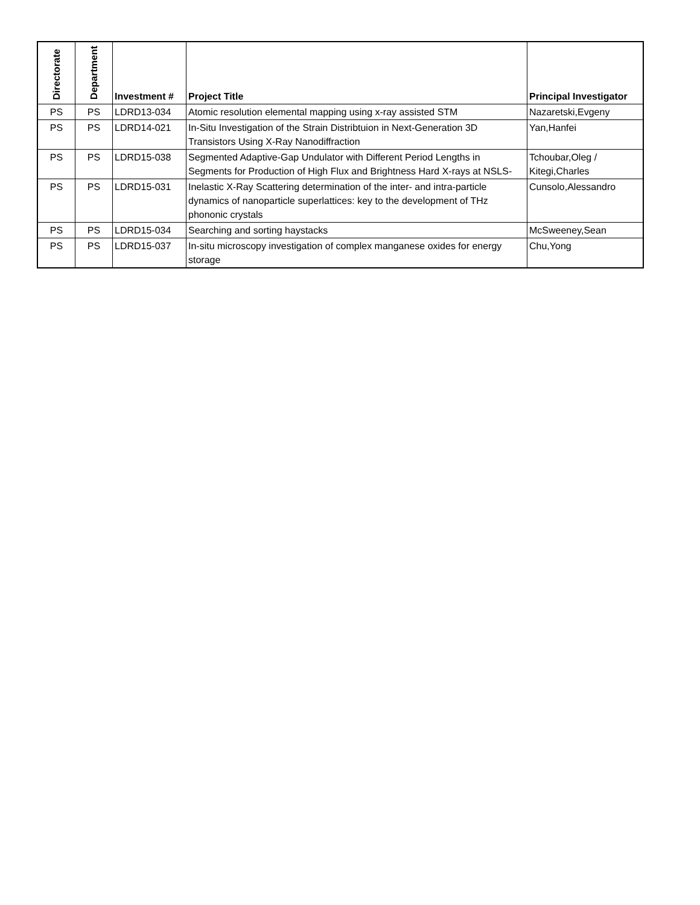| Directorate | Department | Investment # | Project Title | Principal Investigator |
| --- | --- | --- | --- | --- |
| PS | PS | LDRD13-034 | Atomic resolution elemental mapping using x-ray assisted STM | Nazaretski,Evgeny |
| PS | PS | LDRD14-021 | In-Situ Investigation of the Strain Distribtuion in Next-Generation 3D Transistors Using X-Ray Nanodiffraction | Yan,Hanfei |
| PS | PS | LDRD15-038 | Segmented Adaptive-Gap Undulator with Different Period Lengths in Segments for Production of High Flux and Brightness Hard X-rays at NSLS- | Tchoubar,Oleg / Kitegi,Charles |
| PS | PS | LDRD15-031 | Inelastic X-Ray Scattering determination of the inter- and intra-particle dynamics of nanoparticle superlattices: key to the development of THz phononic crystals | Cunsolo,Alessandro |
| PS | PS | LDRD15-034 | Searching and sorting haystacks | McSweeney,Sean |
| PS | PS | LDRD15-037 | In-situ microscopy investigation of complex manganese oxides for energy storage | Chu,Yong |